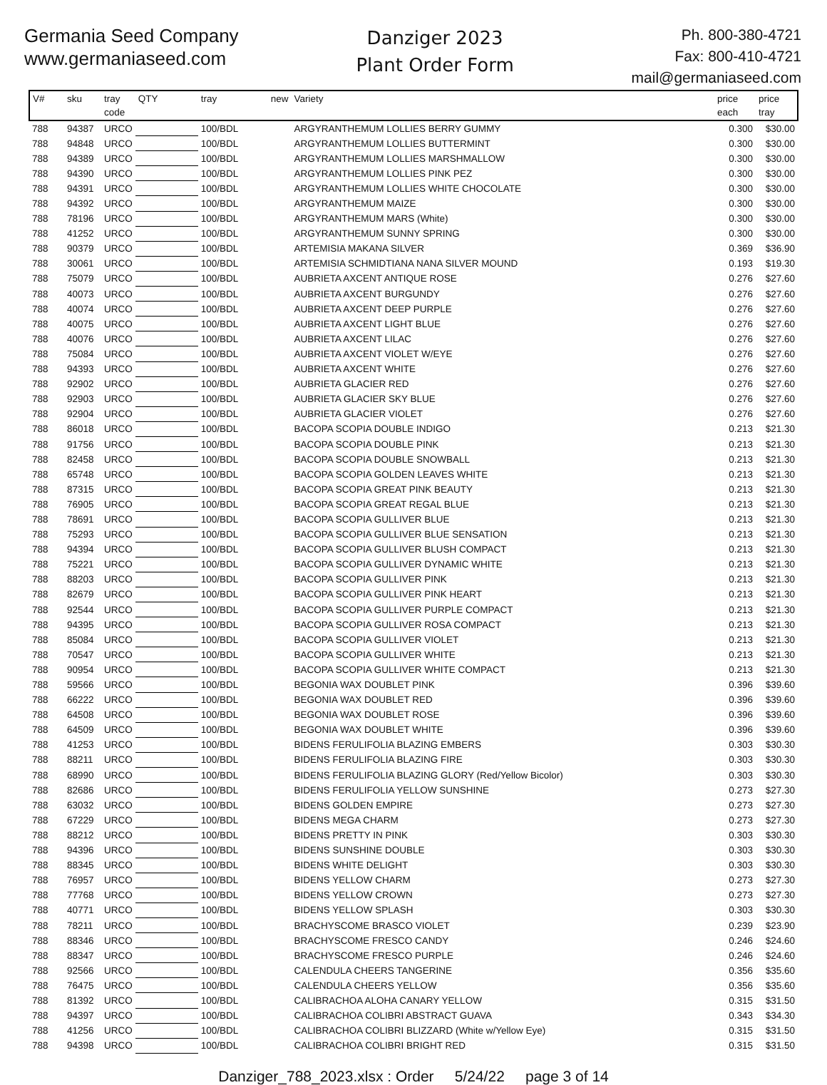Germania Seed Company
www.germaniaseed.com
Danziger 2023
Plant Order Form
Ph. 800-380-4721
Fax: 800-410-4721
mail@germaniaseed.com
| V# | sku | tray code | QTY | tray | new | Variety | price each | price tray |
| --- | --- | --- | --- | --- | --- | --- | --- | --- |
| 788 | 94387 | URCO | | 100/BDL | | ARGYRANTHEMUM LOLLIES BERRY GUMMY | 0.300 | $30.00 |
| 788 | 94848 | URCO | | 100/BDL | | ARGYRANTHEMUM LOLLIES BUTTERMINT | 0.300 | $30.00 |
| 788 | 94389 | URCO | | 100/BDL | | ARGYRANTHEMUM LOLLIES MARSHMALLOW | 0.300 | $30.00 |
| 788 | 94390 | URCO | | 100/BDL | | ARGYRANTHEMUM LOLLIES PINK PEZ | 0.300 | $30.00 |
| 788 | 94391 | URCO | | 100/BDL | | ARGYRANTHEMUM LOLLIES WHITE CHOCOLATE | 0.300 | $30.00 |
| 788 | 94392 | URCO | | 100/BDL | | ARGYRANTHEMUM MAIZE | 0.300 | $30.00 |
| 788 | 78196 | URCO | | 100/BDL | | ARGYRANTHEMUM MARS (White) | 0.300 | $30.00 |
| 788 | 41252 | URCO | | 100/BDL | | ARGYRANTHEMUM SUNNY SPRING | 0.300 | $30.00 |
| 788 | 90379 | URCO | | 100/BDL | | ARTEMISIA MAKANA SILVER | 0.369 | $36.90 |
| 788 | 30061 | URCO | | 100/BDL | | ARTEMISIA SCHMIDTIANA NANA SILVER MOUND | 0.193 | $19.30 |
| 788 | 75079 | URCO | | 100/BDL | | AUBRIETA AXCENT ANTIQUE ROSE | 0.276 | $27.60 |
| 788 | 40073 | URCO | | 100/BDL | | AUBRIETA AXCENT BURGUNDY | 0.276 | $27.60 |
| 788 | 40074 | URCO | | 100/BDL | | AUBRIETA AXCENT DEEP PURPLE | 0.276 | $27.60 |
| 788 | 40075 | URCO | | 100/BDL | | AUBRIETA AXCENT LIGHT BLUE | 0.276 | $27.60 |
| 788 | 40076 | URCO | | 100/BDL | | AUBRIETA AXCENT LILAC | 0.276 | $27.60 |
| 788 | 75084 | URCO | | 100/BDL | | AUBRIETA AXCENT VIOLET W/EYE | 0.276 | $27.60 |
| 788 | 94393 | URCO | | 100/BDL | | AUBRIETA AXCENT WHITE | 0.276 | $27.60 |
| 788 | 92902 | URCO | | 100/BDL | | AUBRIETA GLACIER RED | 0.276 | $27.60 |
| 788 | 92903 | URCO | | 100/BDL | | AUBRIETA GLACIER SKY BLUE | 0.276 | $27.60 |
| 788 | 92904 | URCO | | 100/BDL | | AUBRIETA GLACIER VIOLET | 0.276 | $27.60 |
| 788 | 86018 | URCO | | 100/BDL | | BACOPA SCOPIA DOUBLE INDIGO | 0.213 | $21.30 |
| 788 | 91756 | URCO | | 100/BDL | | BACOPA SCOPIA DOUBLE PINK | 0.213 | $21.30 |
| 788 | 82458 | URCO | | 100/BDL | | BACOPA SCOPIA DOUBLE SNOWBALL | 0.213 | $21.30 |
| 788 | 65748 | URCO | | 100/BDL | | BACOPA SCOPIA GOLDEN LEAVES WHITE | 0.213 | $21.30 |
| 788 | 87315 | URCO | | 100/BDL | | BACOPA SCOPIA GREAT PINK BEAUTY | 0.213 | $21.30 |
| 788 | 76905 | URCO | | 100/BDL | | BACOPA SCOPIA GREAT REGAL BLUE | 0.213 | $21.30 |
| 788 | 78691 | URCO | | 100/BDL | | BACOPA SCOPIA GULLIVER BLUE | 0.213 | $21.30 |
| 788 | 75293 | URCO | | 100/BDL | | BACOPA SCOPIA GULLIVER BLUE SENSATION | 0.213 | $21.30 |
| 788 | 94394 | URCO | | 100/BDL | | BACOPA SCOPIA GULLIVER BLUSH COMPACT | 0.213 | $21.30 |
| 788 | 75221 | URCO | | 100/BDL | | BACOPA SCOPIA GULLIVER DYNAMIC WHITE | 0.213 | $21.30 |
| 788 | 88203 | URCO | | 100/BDL | | BACOPA SCOPIA GULLIVER PINK | 0.213 | $21.30 |
| 788 | 82679 | URCO | | 100/BDL | | BACOPA SCOPIA GULLIVER PINK HEART | 0.213 | $21.30 |
| 788 | 92544 | URCO | | 100/BDL | | BACOPA SCOPIA GULLIVER PURPLE COMPACT | 0.213 | $21.30 |
| 788 | 94395 | URCO | | 100/BDL | | BACOPA SCOPIA GULLIVER ROSA COMPACT | 0.213 | $21.30 |
| 788 | 85084 | URCO | | 100/BDL | | BACOPA SCOPIA GULLIVER VIOLET | 0.213 | $21.30 |
| 788 | 70547 | URCO | | 100/BDL | | BACOPA SCOPIA GULLIVER WHITE | 0.213 | $21.30 |
| 788 | 90954 | URCO | | 100/BDL | | BACOPA SCOPIA GULLIVER WHITE COMPACT | 0.213 | $21.30 |
| 788 | 59566 | URCO | | 100/BDL | | BEGONIA WAX DOUBLET PINK | 0.396 | $39.60 |
| 788 | 66222 | URCO | | 100/BDL | | BEGONIA WAX DOUBLET RED | 0.396 | $39.60 |
| 788 | 64508 | URCO | | 100/BDL | | BEGONIA WAX DOUBLET ROSE | 0.396 | $39.60 |
| 788 | 64509 | URCO | | 100/BDL | | BEGONIA WAX DOUBLET WHITE | 0.396 | $39.60 |
| 788 | 41253 | URCO | | 100/BDL | | BIDENS FERULIFOLIA BLAZING EMBERS | 0.303 | $30.30 |
| 788 | 88211 | URCO | | 100/BDL | | BIDENS FERULIFOLIA BLAZING FIRE | 0.303 | $30.30 |
| 788 | 68990 | URCO | | 100/BDL | | BIDENS FERULIFOLIA BLAZING GLORY (Red/Yellow Bicolor) | 0.303 | $30.30 |
| 788 | 82686 | URCO | | 100/BDL | | BIDENS FERULIFOLIA YELLOW SUNSHINE | 0.273 | $27.30 |
| 788 | 63032 | URCO | | 100/BDL | | BIDENS GOLDEN EMPIRE | 0.273 | $27.30 |
| 788 | 67229 | URCO | | 100/BDL | | BIDENS MEGA CHARM | 0.273 | $27.30 |
| 788 | 88212 | URCO | | 100/BDL | | BIDENS PRETTY IN PINK | 0.303 | $30.30 |
| 788 | 94396 | URCO | | 100/BDL | | BIDENS SUNSHINE DOUBLE | 0.303 | $30.30 |
| 788 | 88345 | URCO | | 100/BDL | | BIDENS WHITE DELIGHT | 0.303 | $30.30 |
| 788 | 76957 | URCO | | 100/BDL | | BIDENS YELLOW CHARM | 0.273 | $27.30 |
| 788 | 77768 | URCO | | 100/BDL | | BIDENS YELLOW CROWN | 0.273 | $27.30 |
| 788 | 40771 | URCO | | 100/BDL | | BIDENS YELLOW SPLASH | 0.303 | $30.30 |
| 788 | 78211 | URCO | | 100/BDL | | BRACHYSCOME BRASCO VIOLET | 0.239 | $23.90 |
| 788 | 88346 | URCO | | 100/BDL | | BRACHYSCOME FRESCO CANDY | 0.246 | $24.60 |
| 788 | 88347 | URCO | | 100/BDL | | BRACHYSCOME FRESCO PURPLE | 0.246 | $24.60 |
| 788 | 92566 | URCO | | 100/BDL | | CALENDULA CHEERS TANGERINE | 0.356 | $35.60 |
| 788 | 76475 | URCO | | 100/BDL | | CALENDULA CHEERS YELLOW | 0.356 | $35.60 |
| 788 | 81392 | URCO | | 100/BDL | | CALIBRACHOA ALOHA CANARY YELLOW | 0.315 | $31.50 |
| 788 | 94397 | URCO | | 100/BDL | | CALIBRACHOA COLIBRI ABSTRACT GUAVA | 0.343 | $34.30 |
| 788 | 41256 | URCO | | 100/BDL | | CALIBRACHOA COLIBRI BLIZZARD (White w/Yellow Eye) | 0.315 | $31.50 |
| 788 | 94398 | URCO | | 100/BDL | | CALIBRACHOA COLIBRI BRIGHT RED | 0.315 | $31.50 |
Danziger_788_2023.xlsx : Order 5/24/22 page 3 of 14